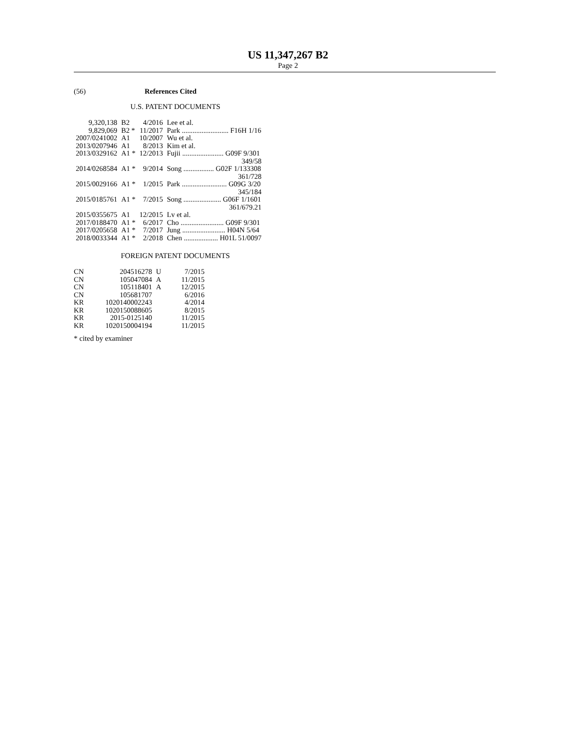US 11,347,267 B2
Page 2
(56) References Cited
U.S. PATENT DOCUMENTS
| 9,320,138 | B2 | 4/2016 | Lee et al. |
| 9,829,069 | B2 * | 11/2017 | Park .......................... F16H 1/16 |
| 2007/0241002 | A1 | 10/2007 | Wu et al. |
| 2013/0207946 | A1 | 8/2013 | Kim et al. |
| 2013/0329162 | A1 * | 12/2013 | Fujii ....................... G09F 9/301 349/58 |
| 2014/0268584 | A1 * | 9/2014 | Song ................. G02F 1/133308 361/728 |
| 2015/0029166 | A1 * | 1/2015 | Park ......................... G09G 3/20 345/184 |
| 2015/0185761 | A1 * | 7/2015 | Song ..................... G06F 1/1601 361/679.21 |
| 2015/0355675 | A1 | 12/2015 | Lv et al. |
| 2017/0188470 | A1 * | 6/2017 | Cho ........................ G09F 9/301 |
| 2017/0205658 | A1 * | 7/2017 | Jung ........................ H04N 5/64 |
| 2018/0033344 | A1 * | 2/2018 | Chen ................... H01L 51/0097 |
FOREIGN PATENT DOCUMENTS
| CN | 204516278 | U | 7/2015 |
| CN | 105047084 | A | 11/2015 |
| CN | 105118401 | A | 12/2015 |
| CN | 105681707 | | 6/2016 |
| KR | 1020140002243 | | 4/2014 |
| KR | 1020150088605 | | 8/2015 |
| KR | 2015-0125140 | | 11/2015 |
| KR | 1020150004194 | | 11/2015 |
* cited by examiner